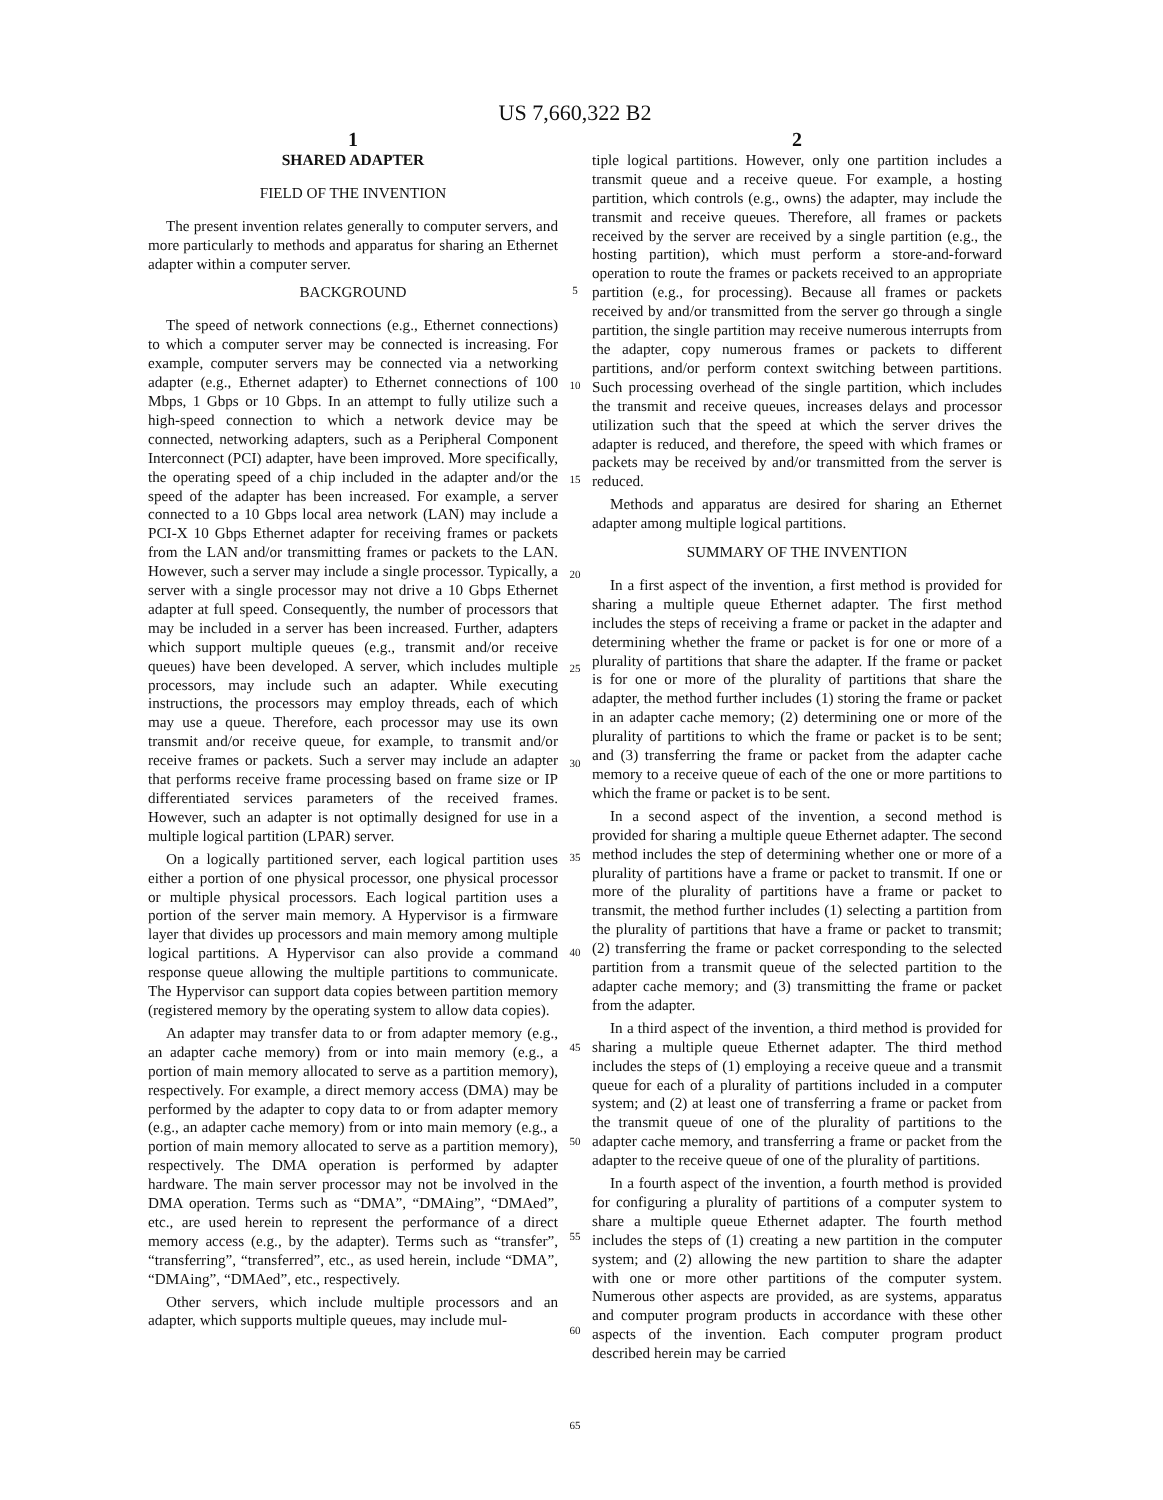US 7,660,322 B2
1
SHARED ADAPTER
FIELD OF THE INVENTION
The present invention relates generally to computer servers, and more particularly to methods and apparatus for sharing an Ethernet adapter within a computer server.
BACKGROUND
The speed of network connections (e.g., Ethernet connections) to which a computer server may be connected is increasing. For example, computer servers may be connected via a networking adapter (e.g., Ethernet adapter) to Ethernet connections of 100 Mbps, 1 Gbps or 10 Gbps. In an attempt to fully utilize such a high-speed connection to which a network device may be connected, networking adapters, such as a Peripheral Component Interconnect (PCI) adapter, have been improved. More specifically, the operating speed of a chip included in the adapter and/or the speed of the adapter has been increased. For example, a server connected to a 10 Gbps local area network (LAN) may include a PCI-X 10 Gbps Ethernet adapter for receiving frames or packets from the LAN and/or transmitting frames or packets to the LAN. However, such a server may include a single processor. Typically, a server with a single processor may not drive a 10 Gbps Ethernet adapter at full speed. Consequently, the number of processors that may be included in a server has been increased. Further, adapters which support multiple queues (e.g., transmit and/or receive queues) have been developed. A server, which includes multiple processors, may include such an adapter. While executing instructions, the processors may employ threads, each of which may use a queue. Therefore, each processor may use its own transmit and/or receive queue, for example, to transmit and/or receive frames or packets. Such a server may include an adapter that performs receive frame processing based on frame size or IP differentiated services parameters of the received frames. However, such an adapter is not optimally designed for use in a multiple logical partition (LPAR) server.
On a logically partitioned server, each logical partition uses either a portion of one physical processor, one physical processor or multiple physical processors. Each logical partition uses a portion of the server main memory. A Hypervisor is a firmware layer that divides up processors and main memory among multiple logical partitions. A Hypervisor can also provide a command response queue allowing the multiple partitions to communicate. The Hypervisor can support data copies between partition memory (registered memory by the operating system to allow data copies).
An adapter may transfer data to or from adapter memory (e.g., an adapter cache memory) from or into main memory (e.g., a portion of main memory allocated to serve as a partition memory), respectively. For example, a direct memory access (DMA) may be performed by the adapter to copy data to or from adapter memory (e.g., an adapter cache memory) from or into main memory (e.g., a portion of main memory allocated to serve as a partition memory), respectively. The DMA operation is performed by adapter hardware. The main server processor may not be involved in the DMA operation. Terms such as “DMA”, “DMAing”, “DMAed”, etc., are used herein to represent the performance of a direct memory access (e.g., by the adapter). Terms such as “transfer”, “transferring”, “transferred”, etc., as used herein, include “DMA”, “DMAing”, “DMAed”, etc., respectively.
Other servers, which include multiple processors and an adapter, which supports multiple queues, may include mul-
5
10
15
20
25
30
35
40
45
50
55
60
65
2
tiple logical partitions. However, only one partition includes a transmit queue and a receive queue. For example, a hosting partition, which controls (e.g., owns) the adapter, may include the transmit and receive queues. Therefore, all frames or packets received by the server are received by a single partition (e.g., the hosting partition), which must perform a store-and-forward operation to route the frames or packets received to an appropriate partition (e.g., for processing). Because all frames or packets received by and/or transmitted from the server go through a single partition, the single partition may receive numerous interrupts from the adapter, copy numerous frames or packets to different partitions, and/or perform context switching between partitions. Such processing overhead of the single partition, which includes the transmit and receive queues, increases delays and processor utilization such that the speed at which the server drives the adapter is reduced, and therefore, the speed with which frames or packets may be received by and/or transmitted from the server is reduced.
Methods and apparatus are desired for sharing an Ethernet adapter among multiple logical partitions.
SUMMARY OF THE INVENTION
In a first aspect of the invention, a first method is provided for sharing a multiple queue Ethernet adapter. The first method includes the steps of receiving a frame or packet in the adapter and determining whether the frame or packet is for one or more of a plurality of partitions that share the adapter. If the frame or packet is for one or more of the plurality of partitions that share the adapter, the method further includes (1) storing the frame or packet in an adapter cache memory; (2) determining one or more of the plurality of partitions to which the frame or packet is to be sent; and (3) transferring the frame or packet from the adapter cache memory to a receive queue of each of the one or more partitions to which the frame or packet is to be sent.
In a second aspect of the invention, a second method is provided for sharing a multiple queue Ethernet adapter. The second method includes the step of determining whether one or more of a plurality of partitions have a frame or packet to transmit. If one or more of the plurality of partitions have a frame or packet to transmit, the method further includes (1) selecting a partition from the plurality of partitions that have a frame or packet to transmit; (2) transferring the frame or packet corresponding to the selected partition from a transmit queue of the selected partition to the adapter cache memory; and (3) transmitting the frame or packet from the adapter.
In a third aspect of the invention, a third method is provided for sharing a multiple queue Ethernet adapter. The third method includes the steps of (1) employing a receive queue and a transmit queue for each of a plurality of partitions included in a computer system; and (2) at least one of transferring a frame or packet from the transmit queue of one of the plurality of partitions to the adapter cache memory, and transferring a frame or packet from the adapter to the receive queue of one of the plurality of partitions.
In a fourth aspect of the invention, a fourth method is provided for configuring a plurality of partitions of a computer system to share a multiple queue Ethernet adapter. The fourth method includes the steps of (1) creating a new partition in the computer system; and (2) allowing the new partition to share the adapter with one or more other partitions of the computer system. Numerous other aspects are provided, as are systems, apparatus and computer program products in accordance with these other aspects of the invention. Each computer program product described herein may be carried